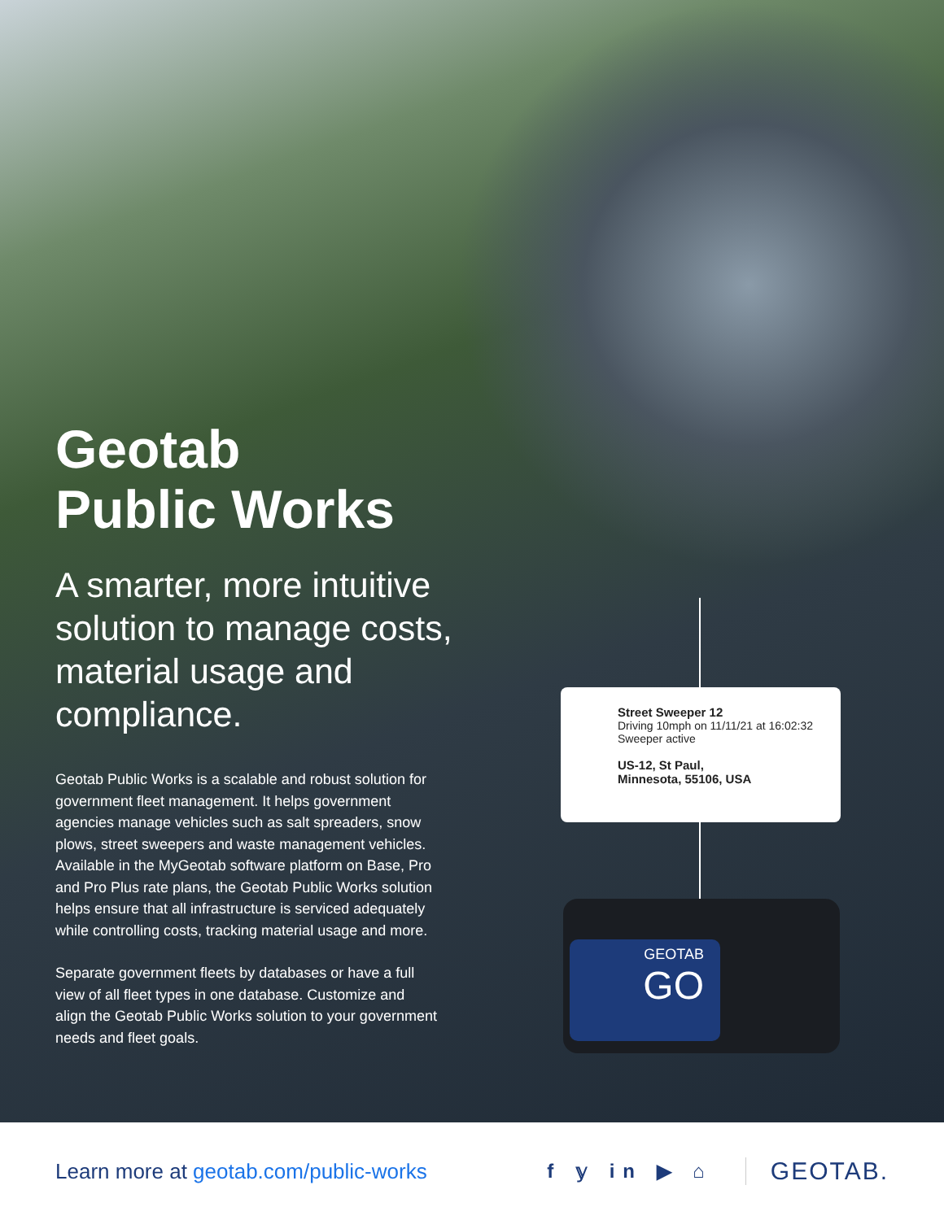Geotab
Public Works
A smarter, more intuitive solution to manage costs, material usage and compliance.
Geotab Public Works is a scalable and robust solution for government fleet management. It helps government agencies manage vehicles such as salt spreaders, snow plows, street sweepers and waste management vehicles. Available in the MyGeotab software platform on Base, Pro and Pro Plus rate plans, the Geotab Public Works solution helps ensure that all infrastructure is serviced adequately while controlling costs, tracking material usage and more.
Separate government fleets by databases or have a full view of all fleet types in one database. Customize and align the Geotab Public Works solution to your government needs and fleet goals.
Street Sweeper 12
Driving 10mph on 11/11/21 at 16:02:32
Sweeper active
US-12, St Paul,
Minnesota, 55106, USA
GEOTAB
GO
Learn more at geotab.com/public-works f 𝕪 in ▶ ⌂ GEOTAB.